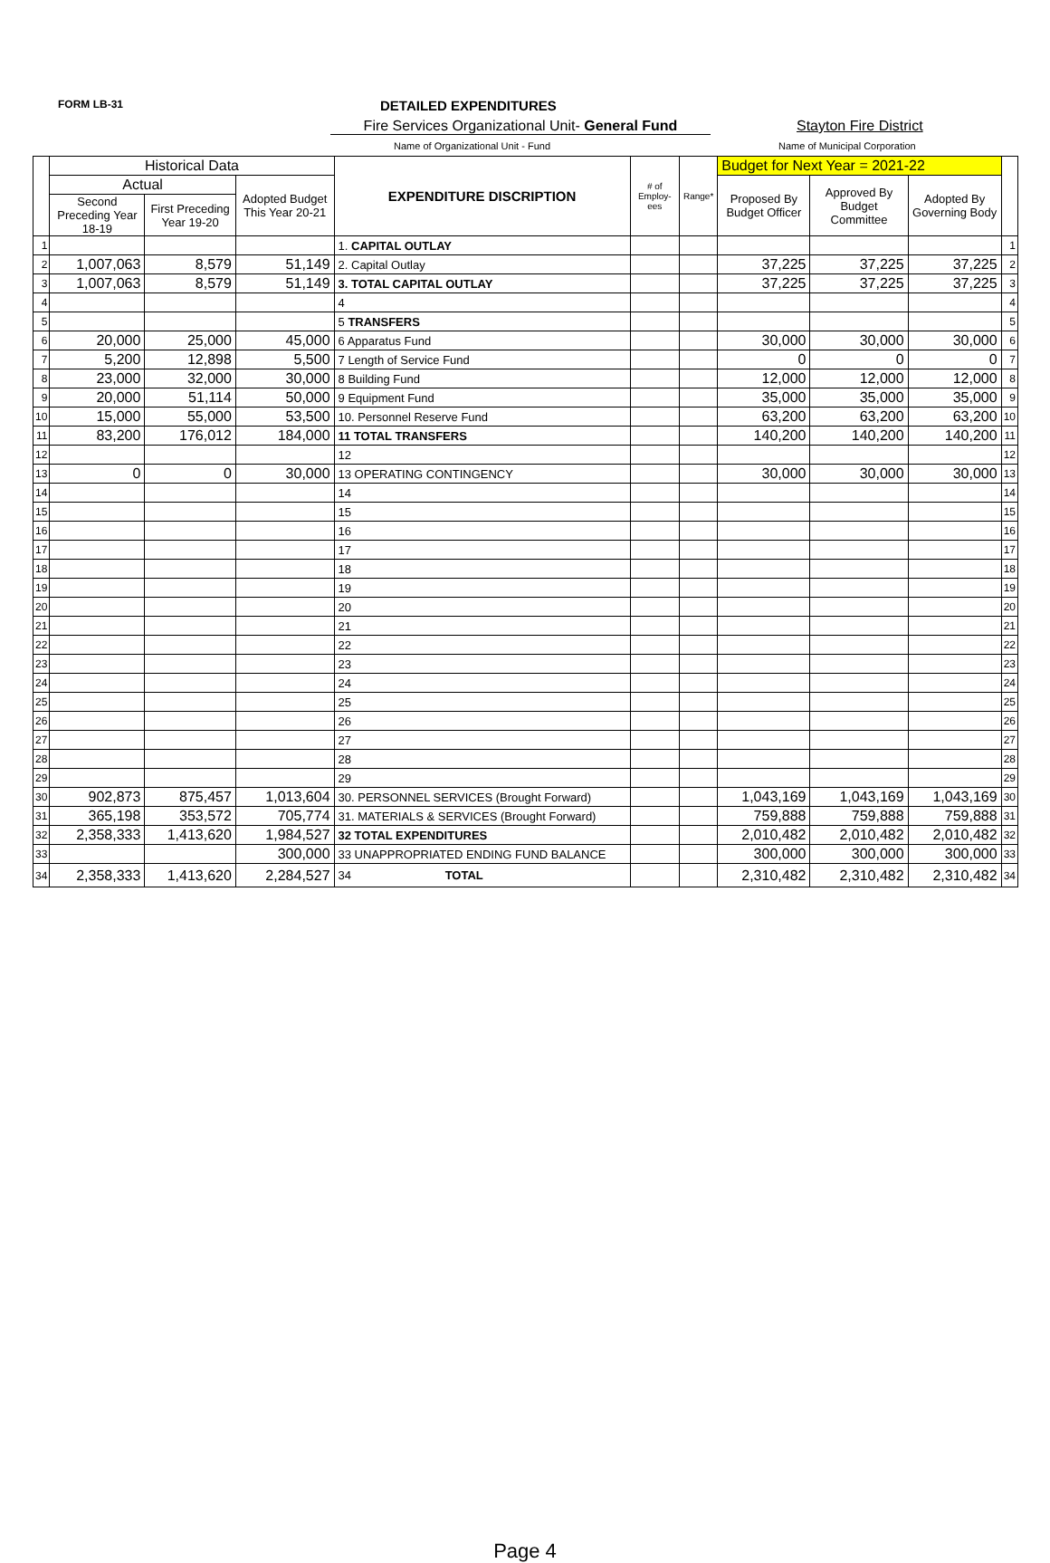FORM LB-31 DETAILED EXPENDITURES
Fire Services Organizational Unit- General Fund
Stayton Fire District
Name of Organizational Unit - Fund
Name of Municipal Corporation
| | Historical Data | | | EXPENDITURE DISCRIPTION | # of Employ-ees | Range* | Budget for Next Year = 2021-22 | | | |
| --- | --- | --- | --- | --- | --- | --- | --- | --- | --- | --- |
| | Actual | | Adopted Budget This Year 20-21 | | | | Proposed By Budget Officer | Approved By Budget Committee | Adopted By Governing Body | |
| | Second Preceding Year 18-19 | First Preceding Year 19-20 | | | | | | | | |
| 1 | | | | 1. CAPITAL OUTLAY | | | | | | 1 |
| 2 | 1,007,063 | 8,579 | 51,149 | 2. Capital Outlay | | | 37,225 | 37,225 | 37,225 | 2 |
| 3 | 1,007,063 | 8,579 | 51,149 | 3. TOTAL CAPITAL OUTLAY | | | 37,225 | 37,225 | 37,225 | 3 |
| 4 | | | | 4 | | | | | | 4 |
| 5 | | | | 5 TRANSFERS | | | | | | 5 |
| 6 | 20,000 | 25,000 | 45,000 | 6 Apparatus Fund | | | 30,000 | 30,000 | 30,000 | 6 |
| 7 | 5,200 | 12,898 | 5,500 | 7 Length of Service Fund | | | 0 | 0 | 0 | 7 |
| 8 | 23,000 | 32,000 | 30,000 | 8 Building Fund | | | 12,000 | 12,000 | 12,000 | 8 |
| 9 | 20,000 | 51,114 | 50,000 | 9 Equipment Fund | | | 35,000 | 35,000 | 35,000 | 9 |
| 10 | 15,000 | 55,000 | 53,500 | 10. Personnel Reserve Fund | | | 63,200 | 63,200 | 63,200 | 10 |
| 11 | 83,200 | 176,012 | 184,000 | 11 TOTAL TRANSFERS | | | 140,200 | 140,200 | 140,200 | 11 |
| 12 | | | | 12 | | | | | | 12 |
| 13 | 0 | 0 | 30,000 | 13 OPERATING CONTINGENCY | | | 30,000 | 30,000 | 30,000 | 13 |
| 14 | | | | 14 | | | | | | 14 |
| 15 | | | | 15 | | | | | | 15 |
| 16 | | | | 16 | | | | | | 16 |
| 17 | | | | 17 | | | | | | 17 |
| 18 | | | | 18 | | | | | | 18 |
| 19 | | | | 19 | | | | | | 19 |
| 20 | | | | 20 | | | | | | 20 |
| 21 | | | | 21 | | | | | | 21 |
| 22 | | | | 22 | | | | | | 22 |
| 23 | | | | 23 | | | | | | 23 |
| 24 | | | | 24 | | | | | | 24 |
| 25 | | | | 25 | | | | | | 25 |
| 26 | | | | 26 | | | | | | 26 |
| 27 | | | | 27 | | | | | | 27 |
| 28 | | | | 28 | | | | | | 28 |
| 29 | | | | 29 | | | | | | 29 |
| 30 | 902,873 | 875,457 | 1,013,604 | 30. PERSONNEL SERVICES (Brought Forward) | | | 1,043,169 | 1,043,169 | 1,043,169 | 30 |
| 31 | 365,198 | 353,572 | 705,774 | 31. MATERIALS & SERVICES (Brought Forward) | | | 759,888 | 759,888 | 759,888 | 31 |
| 32 | 2,358,333 | 1,413,620 | 1,984,527 | 32 TOTAL EXPENDITURES | | | 2,010,482 | 2,010,482 | 2,010,482 | 32 |
| 33 | | | 300,000 | 33 UNAPPROPRIATED ENDING FUND BALANCE | | | 300,000 | 300,000 | 300,000 | 33 |
| 34 | 2,358,333 | 1,413,620 | 2,284,527 | 34 TOTAL | | | 2,310,482 | 2,310,482 | 2,310,482 | 34 |
Page 4